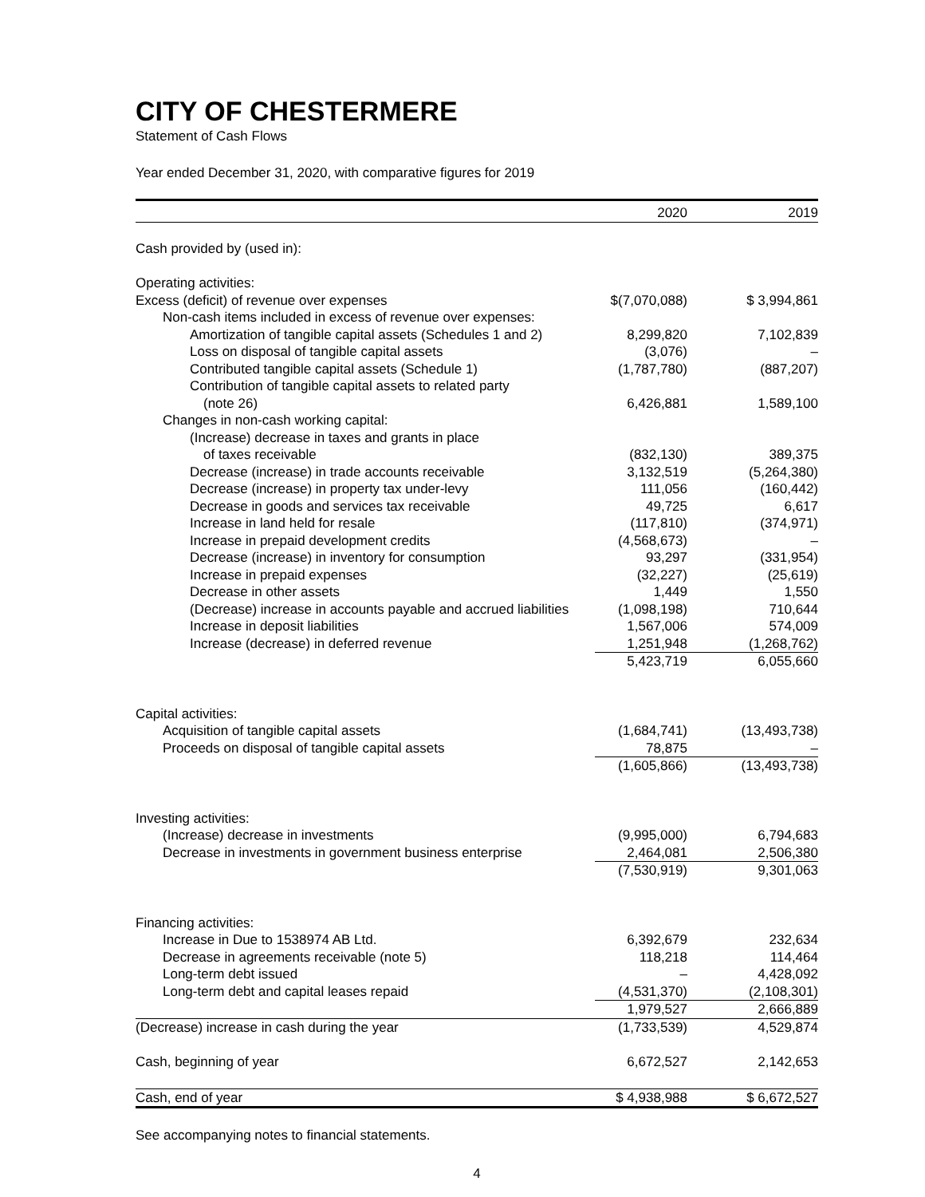CITY OF CHESTERMERE
Statement of Cash Flows
Year ended December 31, 2020, with comparative figures for 2019
| | 2020 | 2019 |
| Cash provided by (used in): | | |
| Operating activities: | | |
| Excess (deficit) of revenue over expenses | $(7,070,088) | $ 3,994,861 |
| Non-cash items included in excess of revenue over expenses: | | |
| Amortization of tangible capital assets (Schedules 1 and 2) | 8,299,820 | 7,102,839 |
| Loss on disposal of tangible capital assets | (3,076) | – |
| Contributed tangible capital assets (Schedule 1) | (1,787,780) | (887,207) |
| Contribution of tangible capital assets to related party | | |
| (note 26) | 6,426,881 | 1,589,100 |
| Changes in non-cash working capital: | | |
| (Increase) decrease in taxes and grants in place | | |
| of taxes receivable | (832,130) | 389,375 |
| Decrease (increase) in trade accounts receivable | 3,132,519 | (5,264,380) |
| Decrease (increase) in property tax under-levy | 111,056 | (160,442) |
| Decrease in goods and services tax receivable | 49,725 | 6,617 |
| Increase in land held for resale | (117,810) | (374,971) |
| Increase in prepaid development credits | (4,568,673) | – |
| Decrease (increase) in inventory for consumption | 93,297 | (331,954) |
| Increase in prepaid expenses | (32,227) | (25,619) |
| Decrease in other assets | 1,449 | 1,550 |
| (Decrease) increase in accounts payable and accrued liabilities | (1,098,198) | 710,644 |
| Increase in deposit liabilities | 1,567,006 | 574,009 |
| Increase (decrease) in deferred revenue | 1,251,948 | (1,268,762) |
| | 5,423,719 | 6,055,660 |
| Capital activities: | | |
| Acquisition of tangible capital assets | (1,684,741) | (13,493,738) |
| Proceeds on disposal of tangible capital assets | 78,875 | – |
| | (1,605,866) | (13,493,738) |
| Investing activities: | | |
| (Increase) decrease in investments | (9,995,000) | 6,794,683 |
| Decrease in investments in government business enterprise | 2,464,081 | 2,506,380 |
| | (7,530,919) | 9,301,063 |
| Financing activities: | | |
| Increase in Due to 1538974 AB Ltd. | 6,392,679 | 232,634 |
| Decrease in agreements receivable (note 5) | 118,218 | 114,464 |
| Long-term debt issued | – | 4,428,092 |
| Long-term debt and capital leases repaid | (4,531,370) | (2,108,301) |
| | 1,979,527 | 2,666,889 |
| (Decrease) increase in cash during the year | (1,733,539) | 4,529,874 |
| Cash, beginning of year | 6,672,527 | 2,142,653 |
| Cash, end of year | $ 4,938,988 | $ 6,672,527 |
See accompanying notes to financial statements.
4